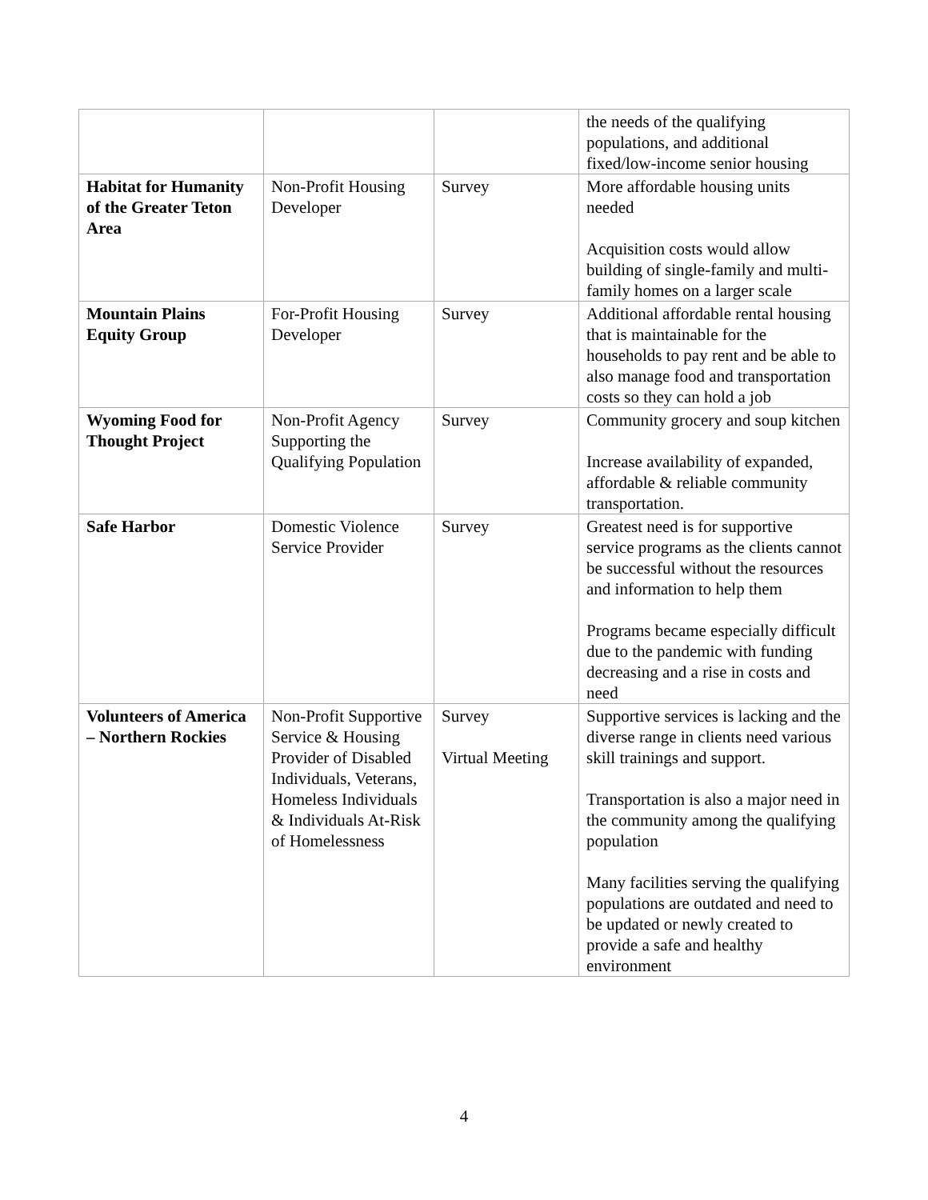| | | | the needs of the qualifying populations, and additional fixed/low-income senior housing |
| Habitat for Humanity of the Greater Teton Area | Non-Profit Housing Developer | Survey | More affordable housing units needed Acquisition costs would allow building of single-family and multi-family homes on a larger scale |
| Mountain Plains Equity Group | For-Profit Housing Developer | Survey | Additional affordable rental housing that is maintainable for the households to pay rent and be able to also manage food and transportation costs so they can hold a job |
| Wyoming Food for Thought Project | Non-Profit Agency Supporting the Qualifying Population | Survey | Community grocery and soup kitchen Increase availability of expanded, affordable & reliable community transportation. |
| Safe Harbor | Domestic Violence Service Provider | Survey | Greatest need is for supportive service programs as the clients cannot be successful without the resources and information to help them Programs became especially difficult due to the pandemic with funding decreasing and a rise in costs and need |
| Volunteers of America – Northern Rockies | Non-Profit Supportive Service & Housing Provider of Disabled Individuals, Veterans, Homeless Individuals & Individuals At-Risk of Homelessness | Survey Virtual Meeting | Supportive services is lacking and the diverse range in clients need various skill trainings and support. Transportation is also a major need in the community among the qualifying population Many facilities serving the qualifying populations are outdated and need to be updated or newly created to provide a safe and healthy environment |
4